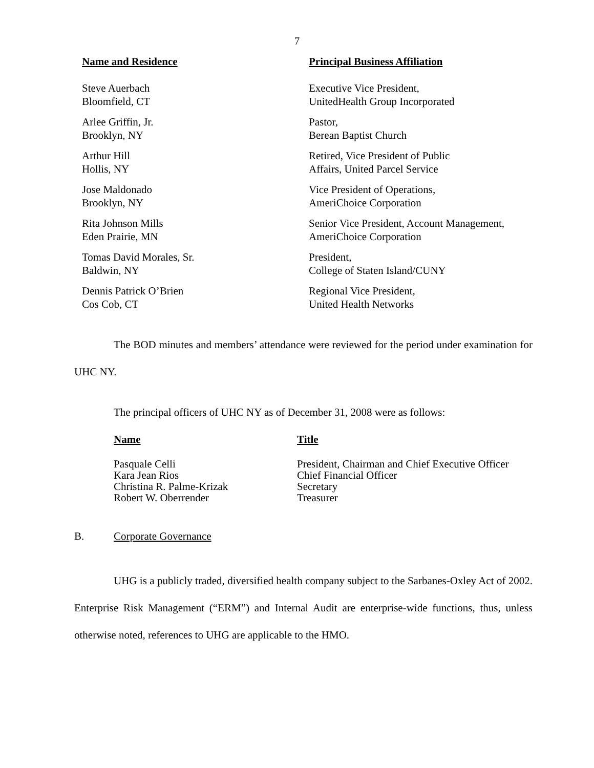7
| Name and Residence | Principal Business Affiliation |
| --- | --- |
| Steve Auerbach Bloomfield, CT | Executive Vice President, UnitedHealth Group Incorporated |
| Arlee Griffin, Jr. Brooklyn, NY | Pastor, Berean Baptist Church |
| Arthur Hill Hollis, NY | Retired, Vice President of Public Affairs, United Parcel Service |
| Jose Maldonado Brooklyn, NY | Vice President of Operations, AmeriChoice Corporation |
| Rita Johnson Mills Eden Prairie, MN | Senior Vice President, Account Management, AmeriChoice Corporation |
| Tomas David Morales, Sr. Baldwin, NY | President, College of Staten Island/CUNY |
| Dennis Patrick O’Brien Cos Cob, CT | Regional Vice President, United Health Networks |
The BOD minutes and members’ attendance were reviewed for the period under examination for UHC NY.
The principal officers of UHC NY as of December 31, 2008 were as follows:
| Name | Title |
| --- | --- |
| Pasquale Celli | President, Chairman and Chief Executive Officer |
| Kara Jean Rios | Chief Financial Officer |
| Christina R. Palme-Krizak | Secretary |
| Robert W. Oberrender | Treasurer |
B. Corporate Governance
UHG is a publicly traded, diversified health company subject to the Sarbanes-Oxley Act of 2002. Enterprise Risk Management (“ERM”) and Internal Audit are enterprise-wide functions, thus, unless otherwise noted, references to UHG are applicable to the HMO.